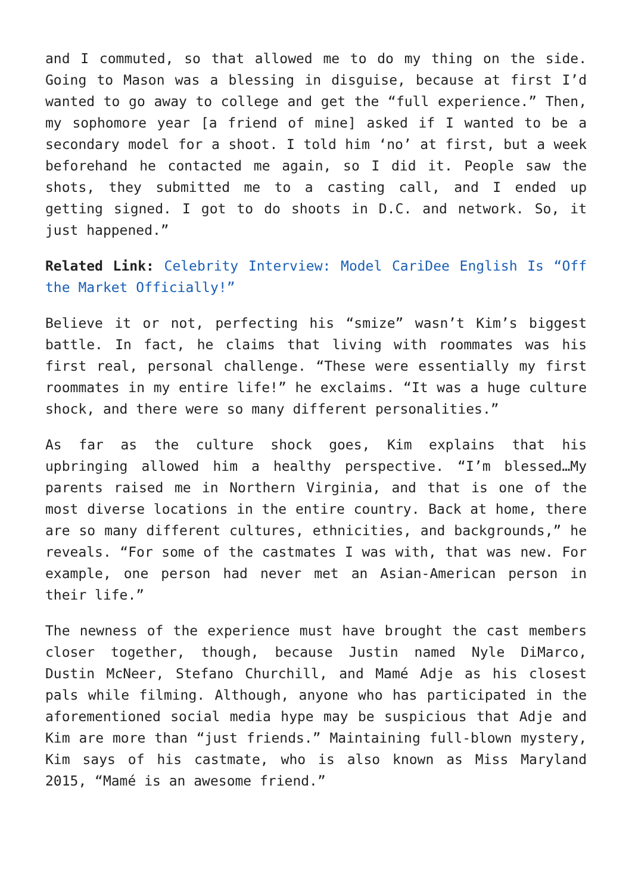and I commuted, so that allowed me to do my thing on the side. Going to Mason was a blessing in disguise, because at first I’d wanted to go away to college and get the “full experience.” Then, my sophomore year [a friend of mine] asked if I wanted to be a secondary model for a shoot. I told him ‘no’ at first, but a week beforehand he contacted me again, so I did it. People saw the shots, they submitted me to a casting call, and I ended up getting signed. I got to do shoots in D.C. and network. So, it just happened.”
Related Link: Celebrity Interview: Model CariDee English Is “Off the Market Officially!”
Believe it or not, perfecting his “smize” wasn’t Kim’s biggest battle. In fact, he claims that living with roommates was his first real, personal challenge. “These were essentially my first roommates in my entire life!” he exclaims. “It was a huge culture shock, and there were so many different personalities.”
As far as the culture shock goes, Kim explains that his upbringing allowed him a healthy perspective. “I’m blessed…My parents raised me in Northern Virginia, and that is one of the most diverse locations in the entire country. Back at home, there are so many different cultures, ethnicities, and backgrounds,” he reveals. “For some of the castmates I was with, that was new. For example, one person had never met an Asian-American person in their life.”
The newness of the experience must have brought the cast members closer together, though, because Justin named Nyle DiMarco, Dustin McNeer, Stefano Churchill, and Mamé Adje as his closest pals while filming. Although, anyone who has participated in the aforementioned social media hype may be suspicious that Adje and Kim are more than “just friends.” Maintaining full-blown mystery, Kim says of his castmate, who is also known as Miss Maryland 2015, “Mamé is an awesome friend.”